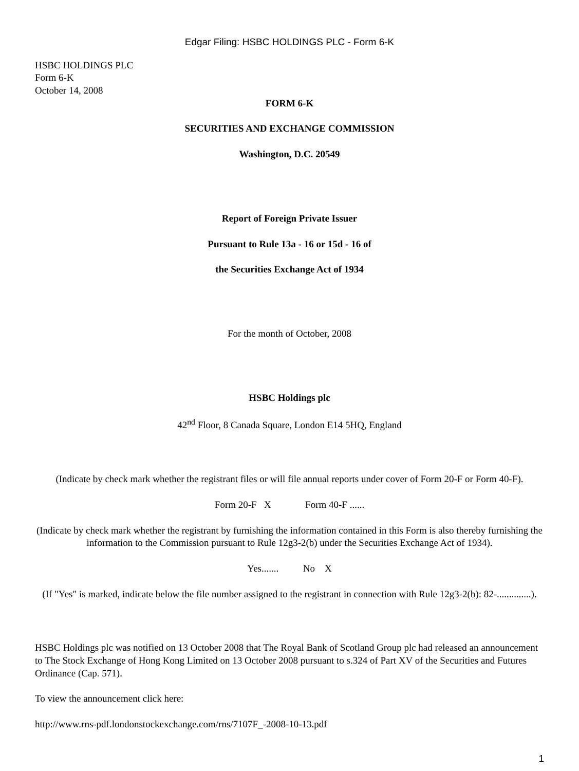Edgar Filing: HSBC HOLDINGS PLC - Form 6-K
HSBC HOLDINGS PLC
Form 6-K
October 14, 2008
FORM 6-K
SECURITIES AND EXCHANGE COMMISSION
Washington, D.C. 20549
Report of Foreign Private Issuer
Pursuant to Rule 13a - 16 or 15d - 16 of
the Securities Exchange Act of 1934
For the month of October, 2008
HSBC Holdings plc
42<sup>nd</sup> Floor, 8 Canada Square, London E14 5HQ, England
(Indicate by check mark whether the registrant files or will file annual reports under cover of Form 20-F or Form 40-F).
Form 20-F X Form 40-F ......
(Indicate by check mark whether the registrant by furnishing the information contained in this Form is also thereby furnishing the information to the Commission pursuant to Rule 12g3-2(b) under the Securities Exchange Act of 1934).
Yes....... No X
(If "Yes" is marked, indicate below the file number assigned to the registrant in connection with Rule 12g3-2(b): 82-..............).
HSBC Holdings plc was notified on 13 October 2008 that The Royal Bank of Scotland Group plc had released an announcement to The Stock Exchange of Hong Kong Limited on 13 October 2008 pursuant to s.324 of Part XV of the Securities and Futures Ordinance (Cap. 571).
To view the announcement click here:
http://www.rns-pdf.londonstockexchange.com/rns/7107F_-2008-10-13.pdf
1